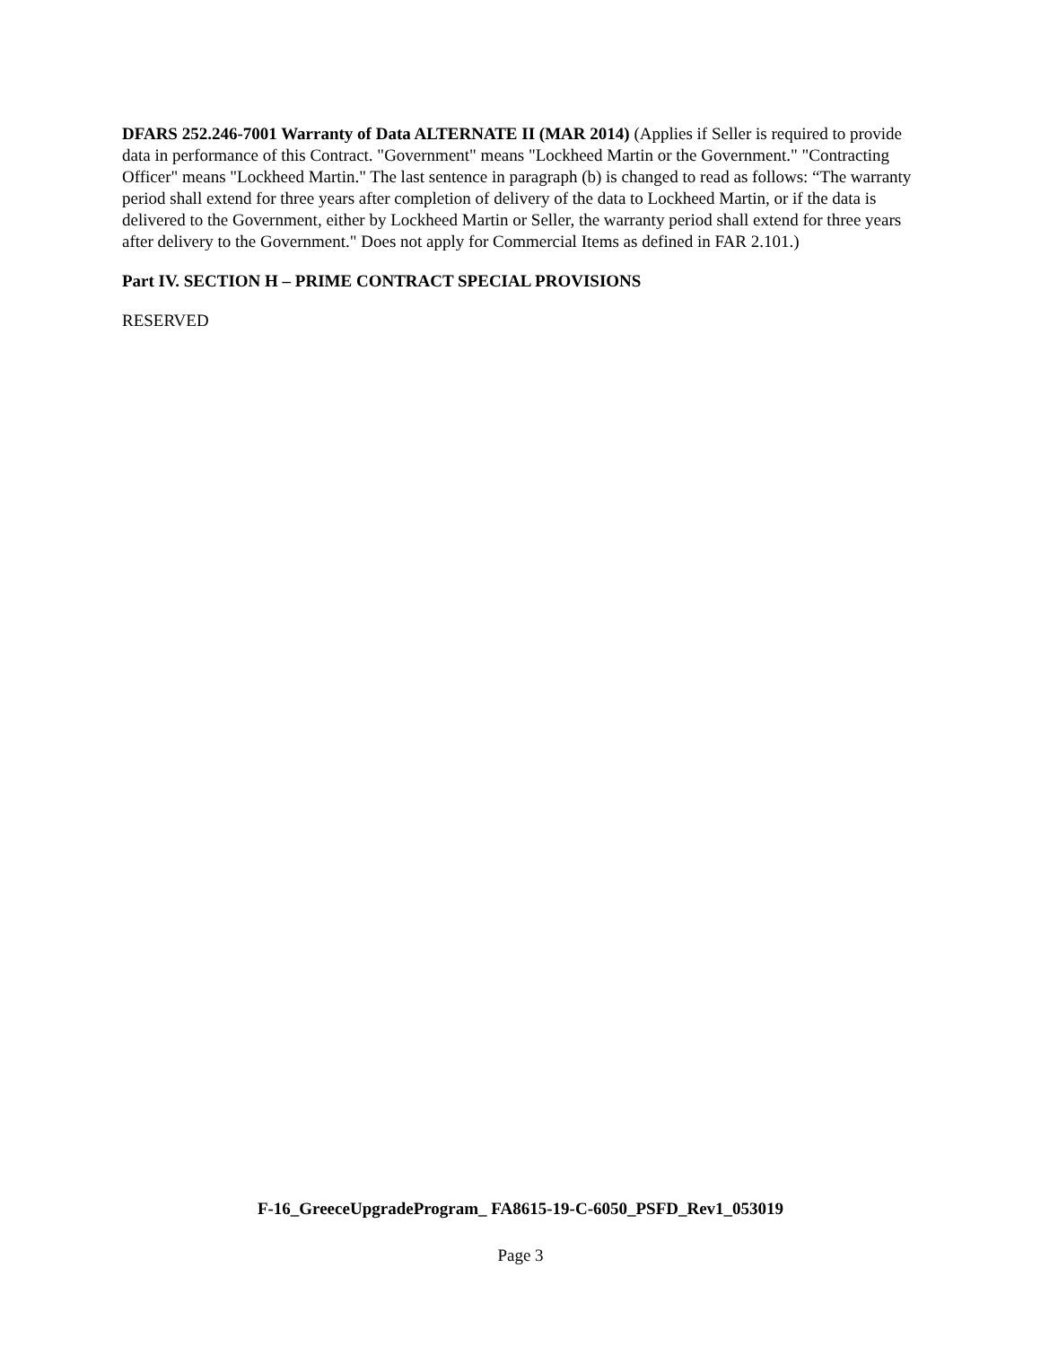DFARS 252.246-7001 Warranty of Data ALTERNATE II (MAR 2014) (Applies if Seller is required to provide data in performance of this Contract. "Government" means "Lockheed Martin or the Government." "Contracting Officer" means "Lockheed Martin." The last sentence in paragraph (b) is changed to read as follows: “The warranty period shall extend for three years after completion of delivery of the data to Lockheed Martin, or if the data is delivered to the Government, either by Lockheed Martin or Seller, the warranty period shall extend for three years after delivery to the Government." Does not apply for Commercial Items as defined in FAR 2.101.)
Part IV. SECTION H – PRIME CONTRACT SPECIAL PROVISIONS
RESERVED
F-16_GreeceUpgradeProgram_ FA8615-19-C-6050_PSFD_Rev1_053019
Page 3